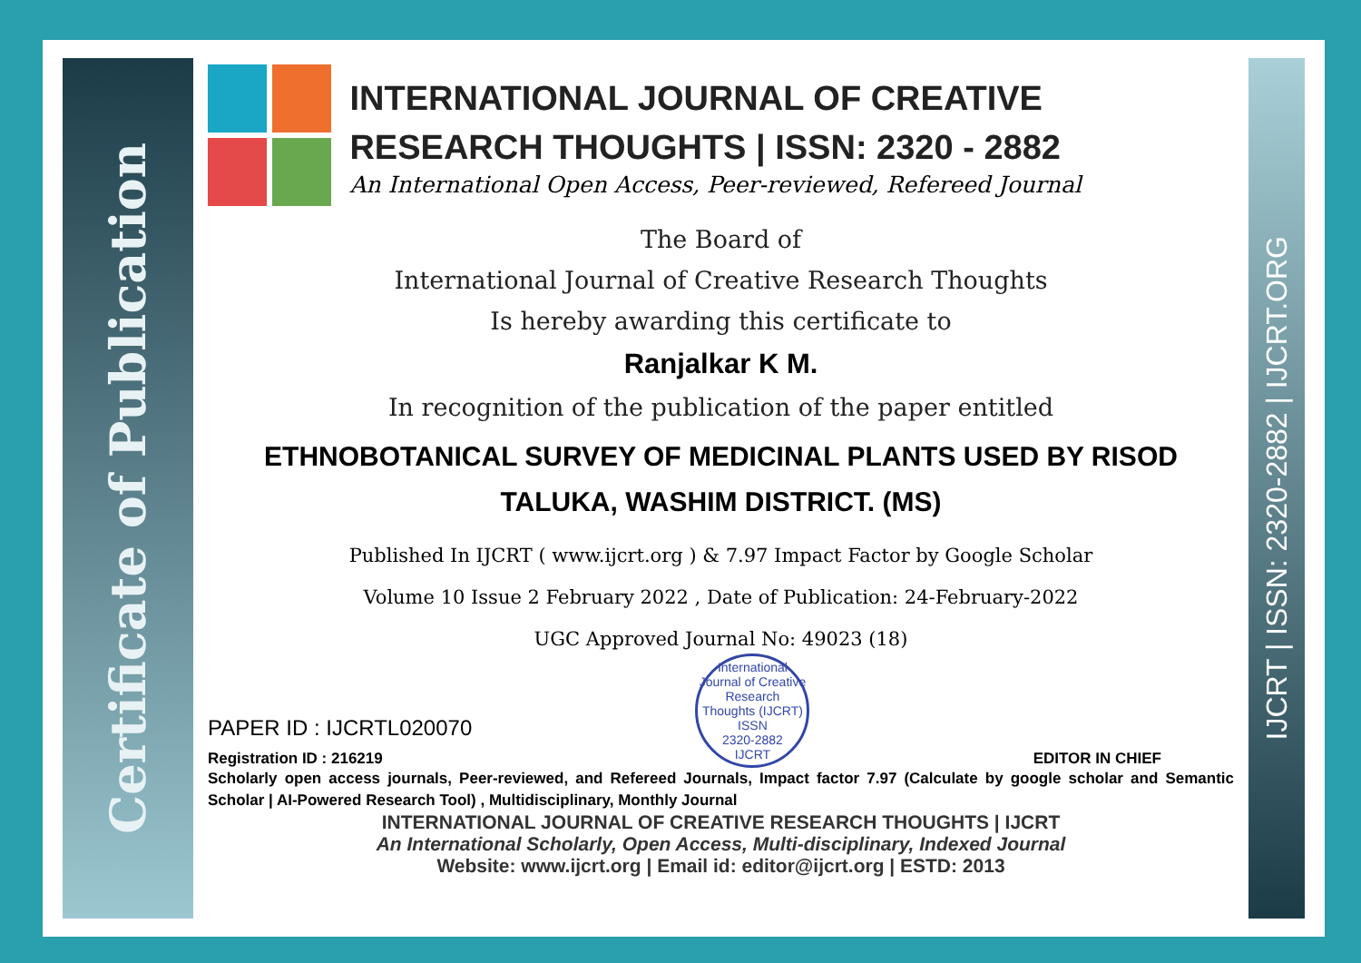Certificate of Publication
INTERNATIONAL JOURNAL OF CREATIVE RESEARCH THOUGHTS | ISSN: 2320 - 2882
An International Open Access, Peer-reviewed, Refereed Journal
The Board of
International Journal of Creative Research Thoughts
Is hereby awarding this certificate to
Ranjalkar K M.
In recognition of the publication of the paper entitled
ETHNOBOTANICAL SURVEY OF MEDICINAL PLANTS USED BY RISOD TALUKA, WASHIM DISTRICT. (MS)
Published In IJCRT ( www.ijcrt.org ) & 7.97 Impact Factor by Google Scholar
Volume 10 Issue 2 February 2022 , Date of Publication: 24-February-2022
UGC Approved Journal No: 49023 (18)
PAPER ID : IJCRTL020070
Registration ID : 216219
International Journal of Creative Research Thoughts (IJCRT)
ISSN
2320-2882
IJCRT
EDITOR IN CHIEF
Scholarly open access journals, Peer-reviewed, and Refereed Journals, Impact factor 7.97 (Calculate by google scholar and Semantic Scholar | AI-Powered Research Tool) , Multidisciplinary, Monthly Journal
INTERNATIONAL JOURNAL OF CREATIVE RESEARCH THOUGHTS | IJCRT
An International Scholarly, Open Access, Multi-disciplinary, Indexed Journal
Website: www.ijcrt.org | Email id: editor@ijcrt.org | ESTD: 2013
IJCRT | ISSN: 2320-2882 | IJCRT.ORG